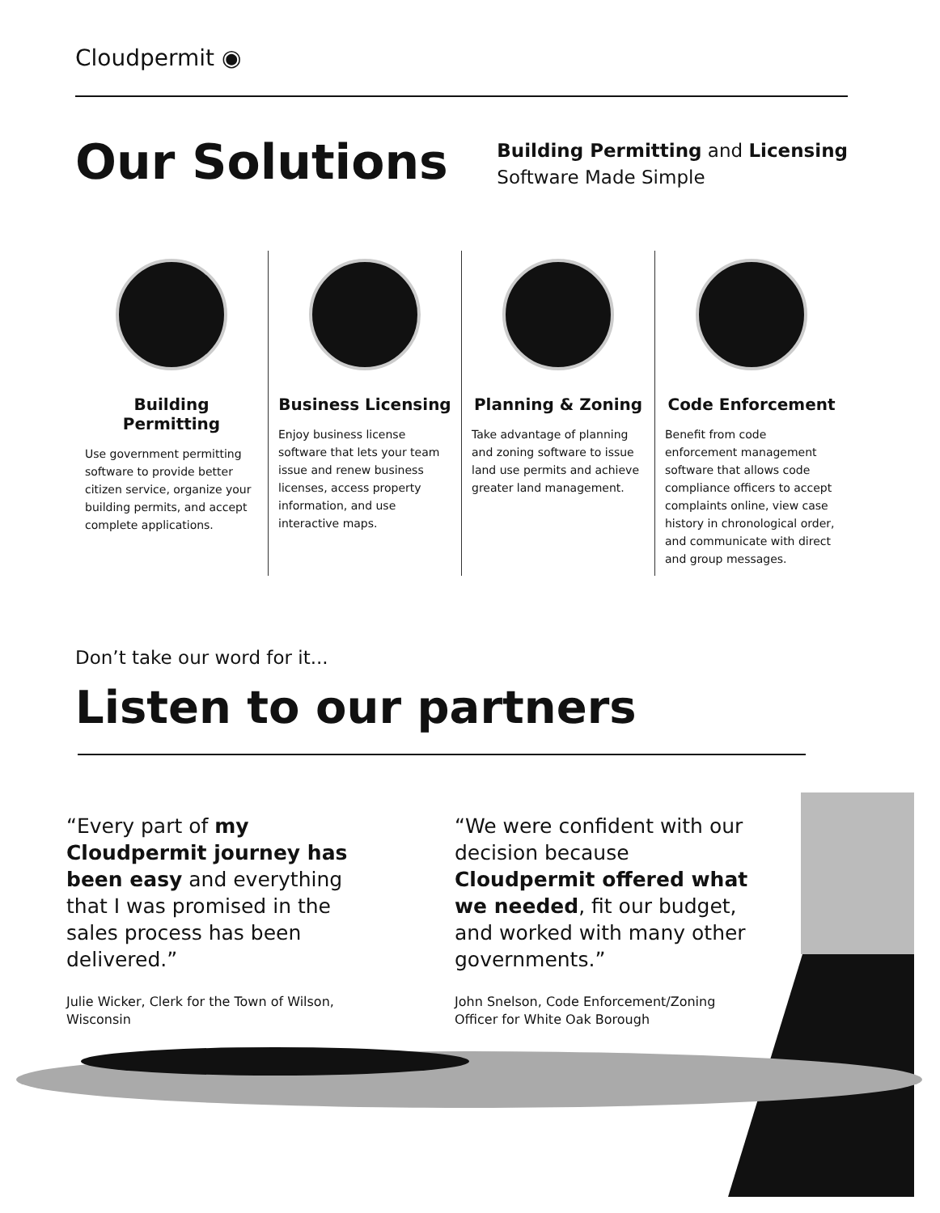Cloudpermit ◉
Our Solutions
Building Permitting and Licensing
Software Made Simple
Building Permitting
Use government permitting software to provide better citizen service, organize your building permits, and accept complete applications.
Business Licensing
Enjoy business license software that lets your team issue and renew business licenses, access property information, and use interactive maps.
Planning & Zoning
Take advantage of planning and zoning software to issue land use permits and achieve greater land management.
Code Enforcement
Benefit from code enforcement management software that allows code compliance officers to accept complaints online, view case history in chronological order, and communicate with direct and group messages.
Don’t take our word for it...
Listen to our partners
“Every part of my Cloudpermit journey has been easy and everything that I was promised in the sales process has been delivered.”
Julie Wicker, Clerk for the Town of Wilson, Wisconsin
“We were confident with our decision because Cloudpermit offered what we needed, fit our budget, and worked with many other governments.”
John Snelson, Code Enforcement/Zoning Officer for White Oak Borough